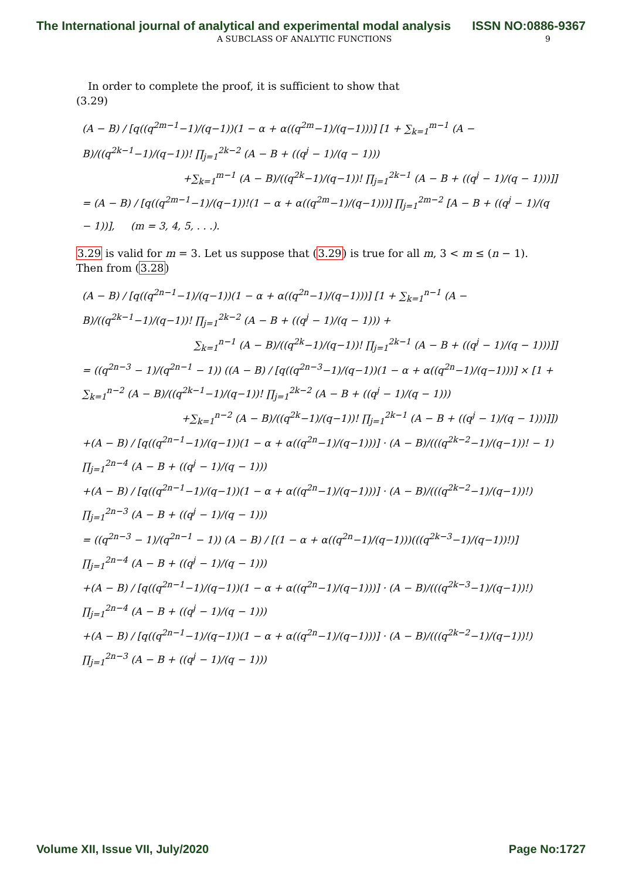The International journal of analytical and experimental modal analysis ISSN NO:0886-9367
A SUBCLASS OF ANALYTIC FUNCTIONS 9
In order to complete the proof, it is sufficient to show that
(3.29)
(A − B) / [q((q<sup>2m−1</sup>−1)/(q−1))(1 − α + α((q<sup>2m</sup>−1)/(q−1)))] [1 + ∑<sub>k=1</sub><sup>m−1</sup> (A − B)/((q<sup>2k−1</sup>−1)/(q−1))! ∏<sub>j=1</sub><sup>2k−2</sup> (A − B + ((q<sup>j</sup> − 1)/(q − 1)))
+∑<sub>k=1</sub><sup>m−1</sup> (A − B)/((q<sup>2k</sup>−1)/(q−1))! ∏<sub>j=1</sub><sup>2k−1</sup> (A − B + ((q<sup>j</sup> − 1)/(q − 1)))]]
= (A − B) / [q((q<sup>2m−1</sup>−1)/(q−1))!(1 − α + α((q<sup>2m</sup>−1)/(q−1)))] ∏<sub>j=1</sub><sup>2m−2</sup> [A − B + ((q<sup>j</sup> − 1)/(q − 1))], (m = 3, 4, 5, . . .).
3.29 is valid for m = 3. Let us suppose that (3.29) is true for all m, 3 < m ≤ (n − 1). Then from (3.28)
(A − B) / [q((q<sup>2n−1</sup>−1)/(q−1))(1 − α + α((q<sup>2n</sup>−1)/(q−1)))] [1 + ∑<sub>k=1</sub><sup>n−1</sup> (A − B)/((q<sup>2k−1</sup>−1)/(q−1))! ∏<sub>j=1</sub><sup>2k−2</sup> (A − B + ((q<sup>j</sup> − 1)/(q − 1))) +
∑<sub>k=1</sub><sup>n−1</sup> (A − B)/((q<sup>2k</sup>−1)/(q−1))! ∏<sub>j=1</sub><sup>2k−1</sup> (A − B + ((q<sup>j</sup> − 1)/(q − 1)))]]
= ((q<sup>2n−3</sup> − 1)/(q<sup>2n−1</sup> − 1)) ((A − B) / [q((q<sup>2n−3</sup>−1)/(q−1))(1 − α + α((q<sup>2n</sup>−1)/(q−1)))] × [1 + ∑<sub>k=1</sub><sup>n−2</sup> (A − B)/((q<sup>2k−1</sup>−1)/(q−1))! ∏<sub>j=1</sub><sup>2k−2</sup> (A − B + ((q<sup>j</sup> − 1)/(q − 1)))
+∑<sub>k=1</sub><sup>n−2</sup> (A − B)/((q<sup>2k</sup>−1)/(q−1))! ∏<sub>j=1</sub><sup>2k−1</sup> (A − B + ((q<sup>j</sup> − 1)/(q − 1)))]])
+(A − B) / [q((q<sup>2n−1</sup>−1)/(q−1))(1 − α + α((q<sup>2n</sup>−1)/(q−1)))] · (A − B)/(((q<sup>2k−2</sup>−1)/(q−1))! − 1) ∏<sub>j=1</sub><sup>2n−4</sup> (A − B + ((q<sup>j</sup> − 1)/(q − 1)))
+(A − B) / [q((q<sup>2n−1</sup>−1)/(q−1))(1 − α + α((q<sup>2n</sup>−1)/(q−1)))] · (A − B)/(((q<sup>2k−2</sup>−1)/(q−1))!) ∏<sub>j=1</sub><sup>2n−3</sup> (A − B + ((q<sup>j</sup> − 1)/(q − 1)))
= ((q<sup>2n−3</sup> − 1)/(q<sup>2n−1</sup> − 1)) (A − B) / [(1 − α + α((q<sup>2n</sup>−1)/(q−1)))(((q<sup>2k−3</sup>−1)/(q−1))!)] ∏<sub>j=1</sub><sup>2n−4</sup> (A − B + ((q<sup>j</sup> − 1)/(q − 1)))
+(A − B) / [q((q<sup>2n−1</sup>−1)/(q−1))(1 − α + α((q<sup>2n</sup>−1)/(q−1)))] · (A − B)/(((q<sup>2k−3</sup>−1)/(q−1))!) ∏<sub>j=1</sub><sup>2n−4</sup> (A − B + ((q<sup>j</sup> − 1)/(q − 1)))
+(A − B) / [q((q<sup>2n−1</sup>−1)/(q−1))(1 − α + α((q<sup>2n</sup>−1)/(q−1)))] · (A − B)/(((q<sup>2k−2</sup>−1)/(q−1))!) ∏<sub>j=1</sub><sup>2n−3</sup> (A − B + ((q<sup>j</sup> − 1)/(q − 1)))
Volume XII, Issue VII, July/2020 Page No:1727